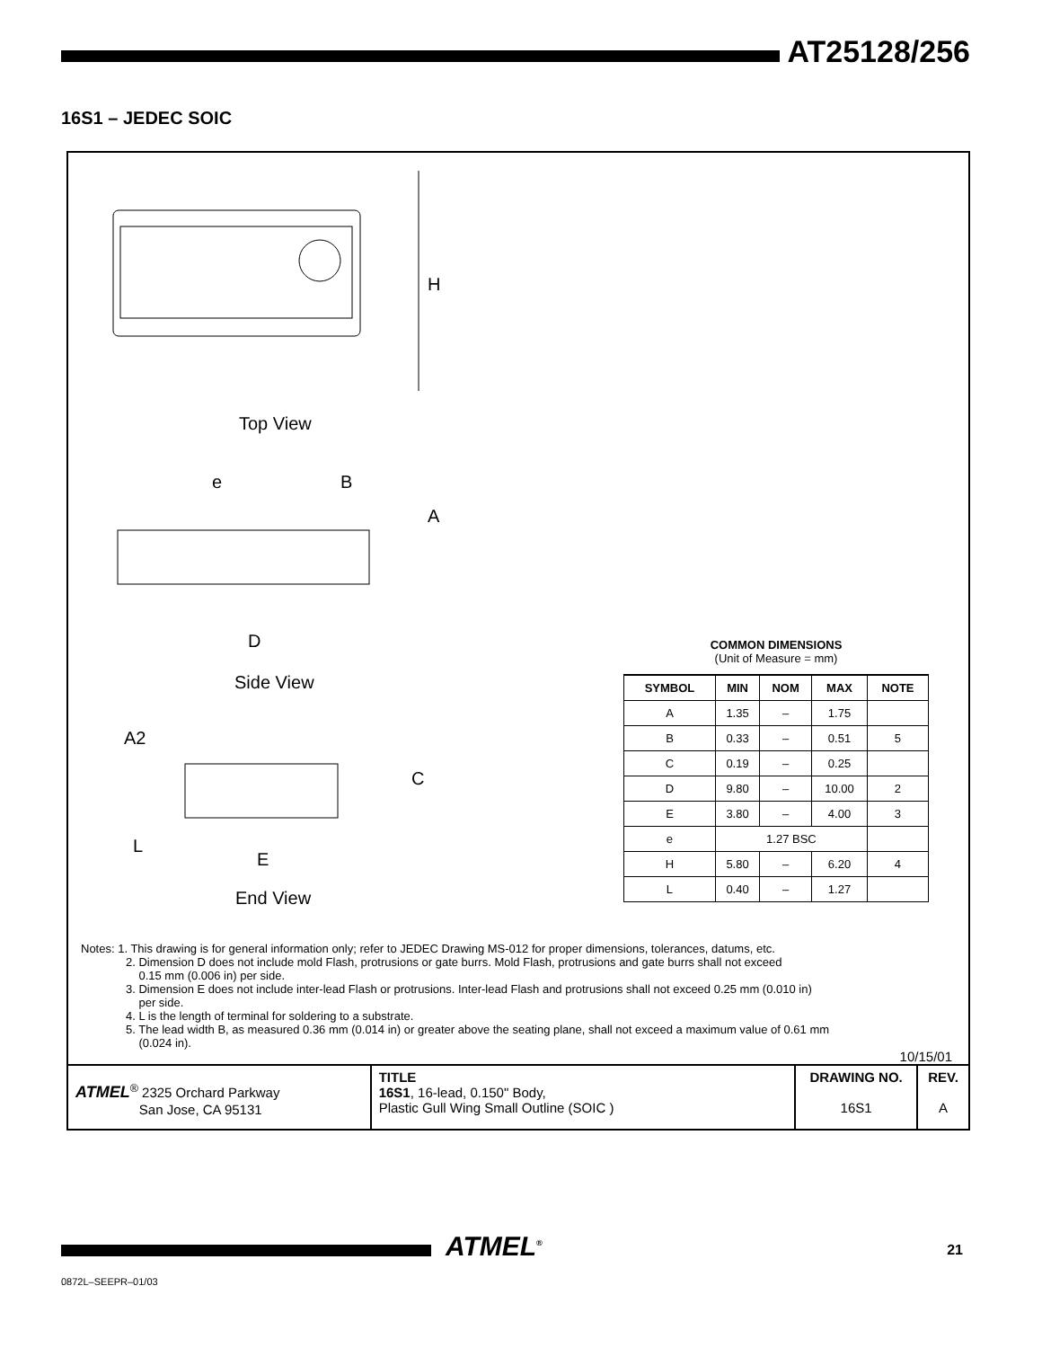AT25128/256
16S1 – JEDEC SOIC
H
Top View
e B
A
D
Side View
A2
C
L
E
End View
COMMON DIMENSIONS
(Unit of Measure = mm)
| SYMBOL | MIN | NOM | MAX | NOTE |
| --- | --- | --- | --- | --- |
| A | 1.35 | – | 1.75 | |
| B | 0.33 | – | 0.51 | 5 |
| C | 0.19 | – | 0.25 | |
| D | 9.80 | – | 10.00 | 2 |
| E | 3.80 | – | 4.00 | 3 |
| e | 1.27 BSC | | | |
| H | 5.80 | – | 6.20 | 4 |
| L | 0.40 | – | 1.27 | |
Notes: 1. This drawing is for general information only; refer to JEDEC Drawing MS-012 for proper dimensions, tolerances, datums, etc.
2. Dimension D does not include mold Flash, protrusions or gate burrs. Mold Flash, protrusions and gate burrs shall not exceed
0.15 mm (0.006 in) per side.
3. Dimension E does not include inter-lead Flash or protrusions. Inter-lead Flash and protrusions shall not exceed 0.25 mm (0.010 in)
per side.
4. L is the length of terminal for soldering to a substrate.
5. The lead width B, as measured 0.36 mm (0.014 in) or greater above the seating plane, shall not exceed a maximum value of 0.61 mm
(0.024 in).
10/15/01
ATMEL<sup>®</sup> 2325 Orchard Parkway
San Jose, CA 95131
TITLE
16S1, 16-lead, 0.150" Body,
Plastic Gull Wing Small Outline (SOIC )
DRAWING NO.
16S1
REV.
A
ATMEL<sup>®</sup> 21
0872L–SEEPR–01/03